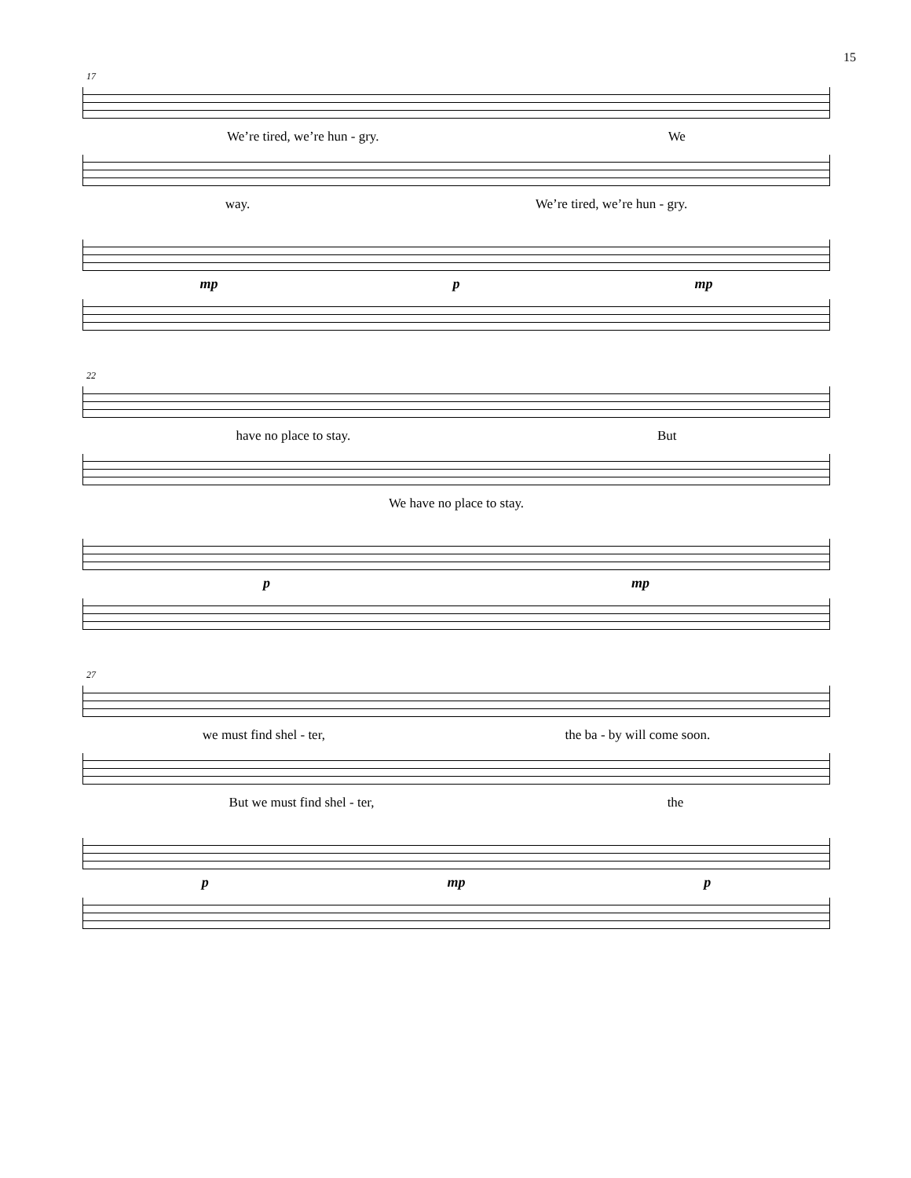15
17
We’re tired, we’re hun - gry. We
way. We’re tired, we’re hun - gry.
mp p mp
22
have no place to stay. But
We have no place to stay.
p mp
27
we must find shel - ter, the ba - by will come soon.
But we must find shel - ter, the
p mp p